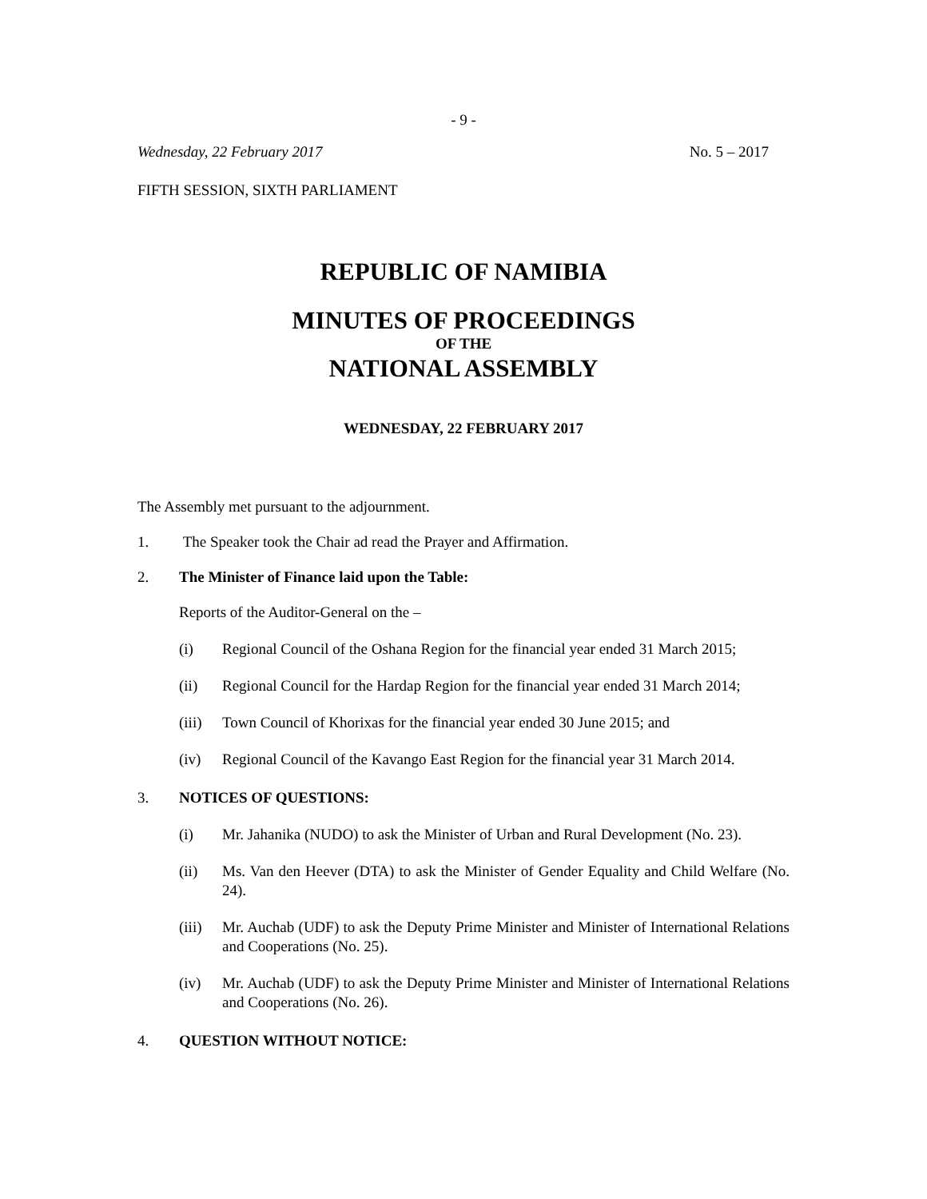- 9 -
Wednesday, 22 February 2017 No. 5 – 2017
FIFTH SESSION, SIXTH PARLIAMENT
REPUBLIC OF NAMIBIA
MINUTES OF PROCEEDINGS
OF THE
NATIONAL ASSEMBLY
WEDNESDAY, 22 FEBRUARY 2017
The Assembly met pursuant to the adjournment.
1. The Speaker took the Chair ad read the Prayer and Affirmation.
2. The Minister of Finance laid upon the Table:
Reports of the Auditor-General on the –
(i) Regional Council of the Oshana Region for the financial year ended 31 March 2015;
(ii) Regional Council for the Hardap Region for the financial year ended 31 March 2014;
(iii) Town Council of Khorixas for the financial year ended 30 June 2015; and
(iv) Regional Council of the Kavango East Region for the financial year 31 March 2014.
3. NOTICES OF QUESTIONS:
(i) Mr. Jahanika (NUDO) to ask the Minister of Urban and Rural Development (No. 23).
(ii) Ms. Van den Heever (DTA) to ask the Minister of Gender Equality and Child Welfare (No. 24).
(iii) Mr. Auchab (UDF) to ask the Deputy Prime Minister and Minister of International Relations and Cooperations (No. 25).
(iv) Mr. Auchab (UDF) to ask the Deputy Prime Minister and Minister of International Relations and Cooperations (No. 26).
4. QUESTION WITHOUT NOTICE: